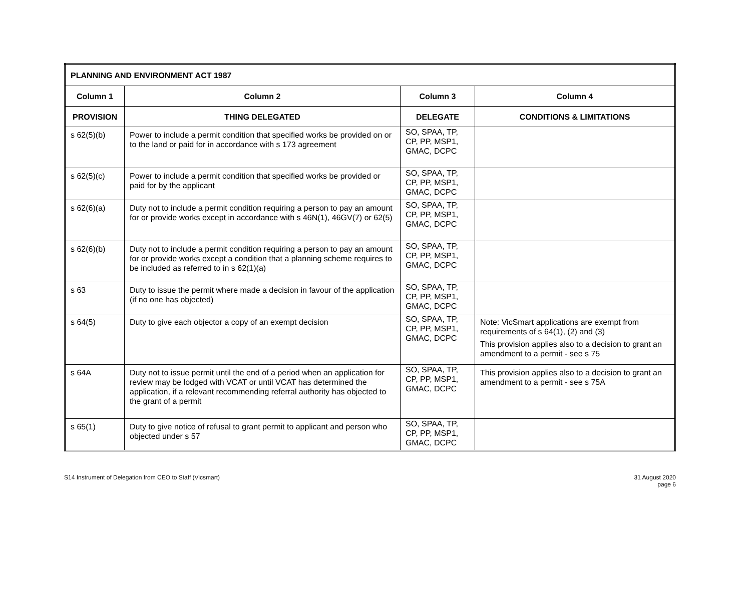| PLANNING AND ENVIRONMENT ACT 1987 | | | |
| --- | --- | --- | --- |
| Column 1 | Column 2 | Column 3 | Column 4 |
| PROVISION | THING DELEGATED | DELEGATE | CONDITIONS & LIMITATIONS |
| s 62(5)(b) | Power to include a permit condition that specified works be provided on or to the land or paid for in accordance with s 173 agreement | SO, SPAA, TP, CP, PP, MSP1, GMAC, DCPC | |
| s 62(5)(c) | Power to include a permit condition that specified works be provided or paid for by the applicant | SO, SPAA, TP, CP, PP, MSP1, GMAC, DCPC | |
| s 62(6)(a) | Duty not to include a permit condition requiring a person to pay an amount for or provide works except in accordance with s 46N(1), 46GV(7) or 62(5) | SO, SPAA, TP, CP, PP, MSP1, GMAC, DCPC | |
| s 62(6)(b) | Duty not to include a permit condition requiring a person to pay an amount for or provide works except a condition that a planning scheme requires to be included as referred to in s 62(1)(a) | SO, SPAA, TP, CP, PP, MSP1, GMAC, DCPC | |
| s 63 | Duty to issue the permit where made a decision in favour of the application (if no one has objected) | SO, SPAA, TP, CP, PP, MSP1, GMAC, DCPC | |
| s 64(5) | Duty to give each objector a copy of an exempt decision | SO, SPAA, TP, CP, PP, MSP1, GMAC, DCPC | Note: VicSmart applications are exempt from requirements of s 64(1), (2) and (3) This provision applies also to a decision to grant an amendment to a permit - see s 75 |
| s 64A | Duty not to issue permit until the end of a period when an application for review may be lodged with VCAT or until VCAT has determined the application, if a relevant recommending referral authority has objected to the grant of a permit | SO, SPAA, TP, CP, PP, MSP1, GMAC, DCPC | This provision applies also to a decision to grant an amendment to a permit - see s 75A |
| s 65(1) | Duty to give notice of refusal to grant permit to applicant and person who objected under s 57 | SO, SPAA, TP, CP, PP, MSP1, GMAC, DCPC | |
S14 Instrument of Delegation from CEO to Staff (Vicsmart)
31 August 2020
page 6